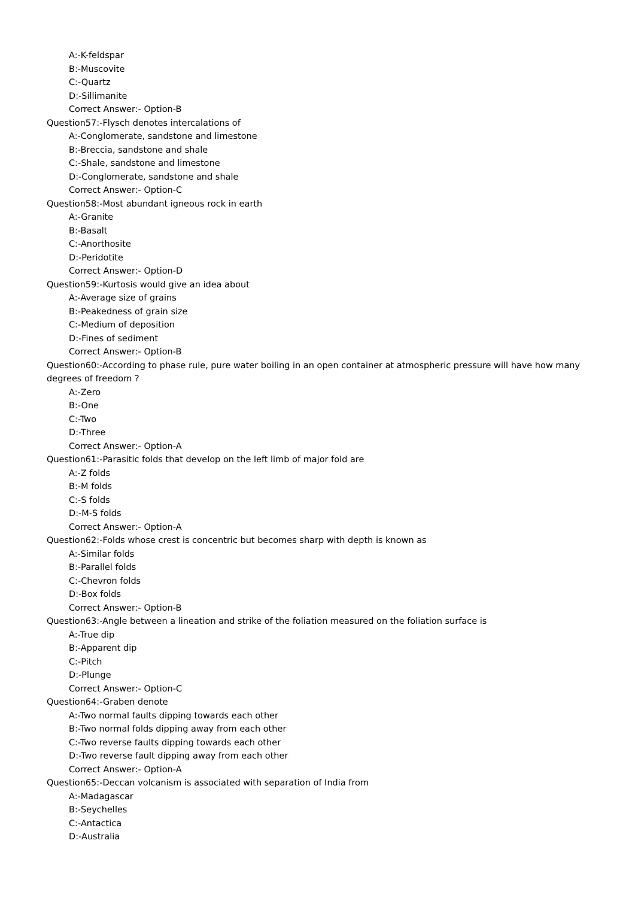A:-K-feldspar
B:-Muscovite
C:-Quartz
D:-Sillimanite
Correct Answer:- Option-B
Question57:-Flysch denotes intercalations of
A:-Conglomerate, sandstone and limestone
B:-Breccia, sandstone and shale
C:-Shale, sandstone and limestone
D:-Conglomerate, sandstone and shale
Correct Answer:- Option-C
Question58:-Most abundant igneous rock in earth
A:-Granite
B:-Basalt
C:-Anorthosite
D:-Peridotite
Correct Answer:- Option-D
Question59:-Kurtosis would give an idea about
A:-Average size of grains
B:-Peakedness of grain size
C:-Medium of deposition
D:-Fines of sediment
Correct Answer:- Option-B
Question60:-According to phase rule, pure water boiling in an open container at atmospheric pressure will have how many degrees of freedom ?
A:-Zero
B:-One
C:-Two
D:-Three
Correct Answer:- Option-A
Question61:-Parasitic folds that develop on the left limb of major fold are
A:-Z folds
B:-M folds
C:-S folds
D:-M-S folds
Correct Answer:- Option-A
Question62:-Folds whose crest is concentric but becomes sharp with depth is known as
A:-Similar folds
B:-Parallel folds
C:-Chevron folds
D:-Box folds
Correct Answer:- Option-B
Question63:-Angle between a lineation and strike of the foliation measured on the foliation surface is
A:-True dip
B:-Apparent dip
C:-Pitch
D:-Plunge
Correct Answer:- Option-C
Question64:-Graben denote
A:-Two normal faults dipping towards each other
B:-Two normal folds dipping away from each other
C:-Two reverse faults dipping towards each other
D:-Two reverse fault dipping away from each other
Correct Answer:- Option-A
Question65:-Deccan volcanism is associated with separation of India from
A:-Madagascar
B:-Seychelles
C:-Antactica
D:-Australia